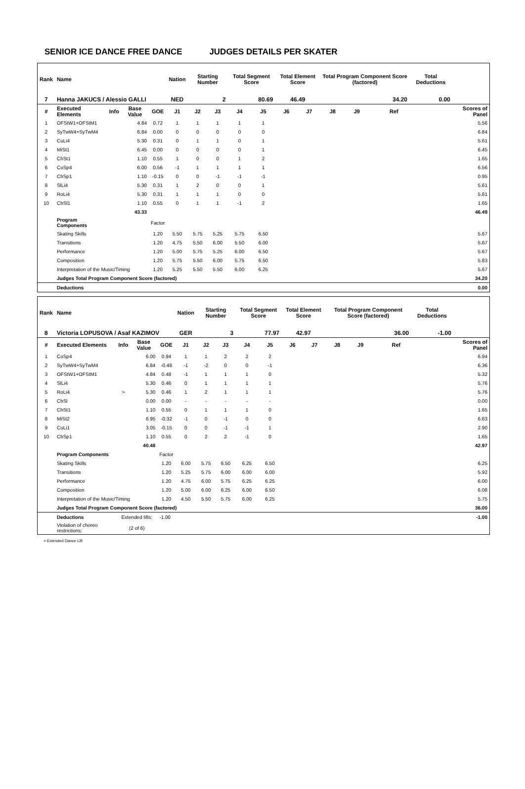SENIOR ICE DANCE FREE DANCE JUDGES DETAILS PER SKATER
| Rank | Name | | | | Nation | Starting Number | | Total Segment Score | | Total Element Score | | Total Program Component Score (factored) | | | | Total Deductions | |
| --- | --- | --- | --- | --- | --- | --- | --- | --- | --- | --- | --- | --- | --- | --- | --- | --- | --- |
| 7 | Hanna JAKUCS / Alessio GALLI | | | | NED | 2 | | 80.69 | | 46.49 | | 34.20 | | | | 0.00 | |
| # | Executed Elements | Info | Base Value | GOE | J1 | J2 | J3 | J4 | J5 | J6 | J7 | J8 | J9 | | Ref | | Scores of Panel |
| 1 | OFStW1+OFStM1 | | 4.84 | 0.72 | 1 | 1 | 1 | 1 | 1 | | | | | | | | 5.56 |
| 2 | SyTwW4+SyTwM4 | | 6.84 | 0.00 | 0 | 0 | 0 | 0 | 0 | | | | | | | | 6.84 |
| 3 | CuLi4 | | 5.30 | 0.31 | 0 | 1 | 1 | 0 | 1 | | | | | | | | 5.61 |
| 4 | MiSt1 | | 6.45 | 0.00 | 0 | 0 | 0 | 0 | 1 | | | | | | | | 6.45 |
| 5 | ChSt1 | | 1.10 | 0.55 | 1 | 0 | 0 | 1 | 2 | | | | | | | | 1.65 |
| 6 | CoSp4 | | 6.00 | 0.56 | -1 | 1 | 1 | 1 | 1 | | | | | | | | 6.56 |
| 7 | ChSp1 | | 1.10 | -0.15 | 0 | 0 | -1 | -1 | -1 | | | | | | | | 0.95 |
| 8 | SlLi4 | | 5.30 | 0.31 | 1 | 2 | 0 | 0 | 1 | | | | | | | | 5.61 |
| 9 | RoLi4 | | 5.30 | 0.31 | 1 | 1 | 1 | 0 | 0 | | | | | | | | 5.61 |
| 10 | ChSl1 | | 1.10 | 0.55 | 0 | 1 | 1 | -1 | 2 | | | | | | | | 1.65 |
| | | | 43.33 | | | | | | | | | | | | | | 46.49 |
| | Program Components | | | Factor | | | | | | | | | | | | | |
| | Skating Skills | | | 1.20 | 5.50 | 5.75 | 5.25 | 5.75 | 6.50 | | | | | | | | 5.67 |
| | Transitions | | | 1.20 | 4.75 | 5.50 | 6.00 | 5.50 | 6.00 | | | | | | | | 5.67 |
| | Performance | | | 1.20 | 5.00 | 5.75 | 5.25 | 6.00 | 6.50 | | | | | | | | 5.67 |
| | Composition | | | 1.20 | 5.75 | 5.50 | 6.00 | 5.75 | 6.50 | | | | | | | | 5.83 |
| | Interpretation of the Music/Timing | | | 1.20 | 5.25 | 5.50 | 5.50 | 6.00 | 6.25 | | | | | | | | 5.67 |
| | Judges Total Program Component Score (factored) | | | | | | | | | | | | | | | | 34.20 |
| | Deductions | | | | | | | | | | | | | | | | 0.00 |
| Rank | Name | | | | Nation | Starting Number | | Total Segment Score | | Total Element Score | | Total Program Component Score (factored) | | | | Total Deductions | |
| --- | --- | --- | --- | --- | --- | --- | --- | --- | --- | --- | --- | --- | --- | --- | --- | --- | --- |
| 8 | Victoria LOPUSOVA / Asaf KAZIMOV | | | | GER | 3 | | 77.97 | | 42.97 | | 36.00 | | | | -1.00 | |
| # | Executed Elements | Info | Base Value | GOE | J1 | J2 | J3 | J4 | J5 | J6 | J7 | J8 | J9 | | Ref | | Scores of Panel |
| 1 | CoSp4 | | 6.00 | 0.94 | 1 | 1 | 2 | 2 | 2 | | | | | | | | 6.94 |
| 2 | SyTwW4+SyTwM4 | | 6.84 | -0.48 | -1 | -2 | 0 | 0 | -1 | | | | | | | | 6.36 |
| 3 | OFStW1+OFStM1 | | 4.84 | 0.48 | -1 | 1 | 1 | 1 | 0 | | | | | | | | 5.32 |
| 4 | SlLi4 | | 5.30 | 0.46 | 0 | 1 | 1 | 1 | 1 | | | | | | | | 5.76 |
| 5 | RoLi4 | > | 5.30 | 0.46 | 1 | 2 | 1 | 1 | 1 | | | | | | | | 5.76 |
| 6 | ChSl | | 0.00 | 0.00 | - | - | - | - | - | | | | | | | | 0.00 |
| 7 | ChSt1 | | 1.10 | 0.55 | 0 | 1 | 1 | 1 | 0 | | | | | | | | 1.65 |
| 8 | MiSt2 | | 6.95 | -0.32 | -1 | 0 | -1 | 0 | 0 | | | | | | | | 6.63 |
| 9 | CuLi1 | | 3.05 | -0.15 | 0 | 0 | -1 | -1 | 1 | | | | | | | | 2.90 |
| 10 | ChSp1 | | 1.10 | 0.55 | 0 | 2 | 2 | -1 | 0 | | | | | | | | 1.65 |
| | | | 40.48 | | | | | | | | | | | | | | 42.97 |
| | Program Components | | | Factor | | | | | | | | | | | | | |
| | Skating Skills | | | 1.20 | 6.00 | 5.75 | 6.50 | 6.25 | 6.50 | | | | | | | | 6.25 |
| | Transitions | | | 1.20 | 5.25 | 5.75 | 6.00 | 6.00 | 6.00 | | | | | | | | 5.92 |
| | Performance | | | 1.20 | 4.75 | 6.00 | 5.75 | 6.25 | 6.25 | | | | | | | | 6.00 |
| | Composition | | | 1.20 | 5.00 | 6.00 | 6.25 | 6.00 | 6.50 | | | | | | | | 6.08 |
| | Interpretation of the Music/Timing | | | 1.20 | 4.50 | 5.50 | 5.75 | 6.00 | 6.25 | | | | | | | | 5.75 |
| | Judges Total Program Component Score (factored) | | | | | | | | | | | | | | | | 36.00 |
| | Deductions | Extended lifts: | | -1.00 | | | | | | | | | | | | | -1.00 |
| | Violation of choreo restrictions: | (2 of 6) | | | | | | | | | | | | | | | |
> Extended Dance Lift